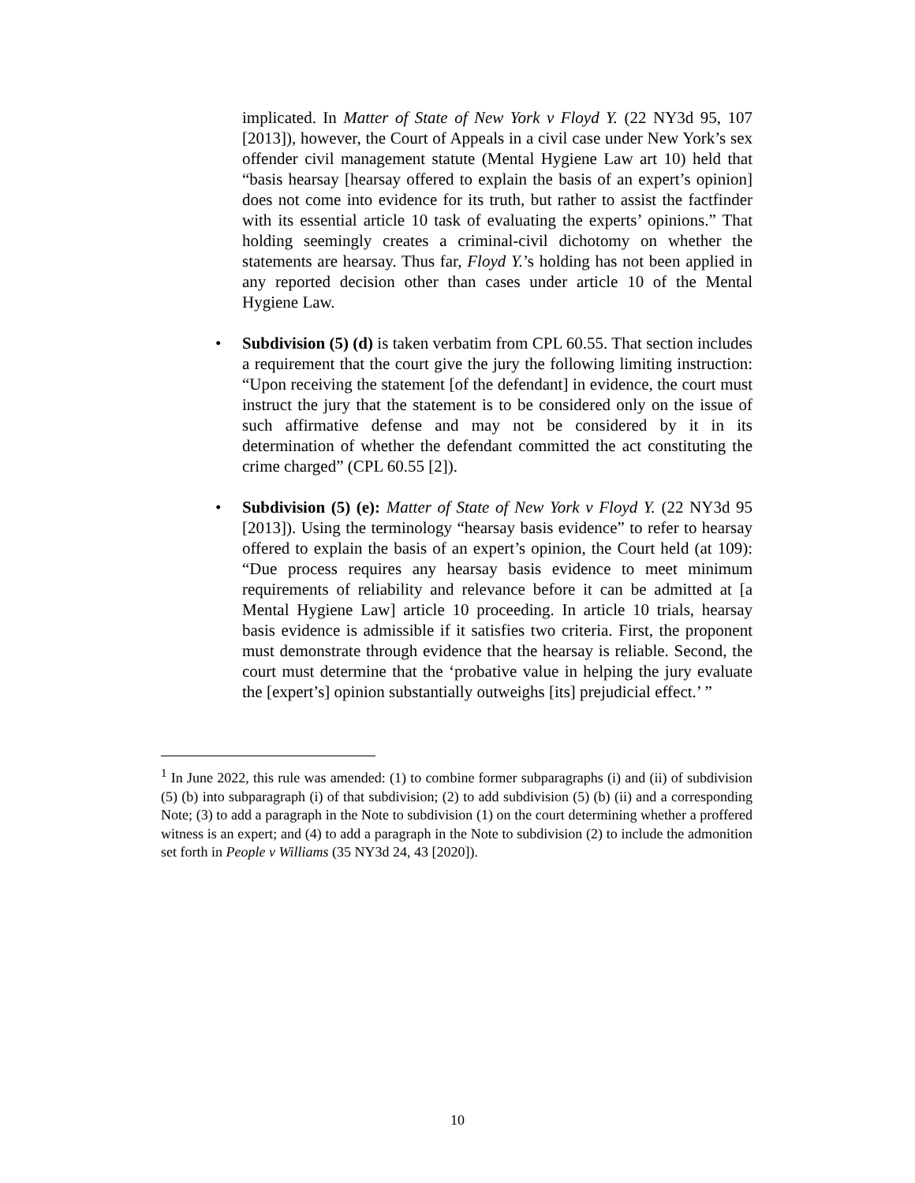implicated. In Matter of State of New York v Floyd Y. (22 NY3d 95, 107 [2013]), however, the Court of Appeals in a civil case under New York’s sex offender civil management statute (Mental Hygiene Law art 10) held that “basis hearsay [hearsay offered to explain the basis of an expert’s opinion] does not come into evidence for its truth, but rather to assist the factfinder with its essential article 10 task of evaluating the experts’ opinions.” That holding seemingly creates a criminal-civil dichotomy on whether the statements are hearsay. Thus far, Floyd Y.’s holding has not been applied in any reported decision other than cases under article 10 of the Mental Hygiene Law.
• Subdivision (5) (d) is taken verbatim from CPL 60.55. That section includes a requirement that the court give the jury the following limiting instruction: “Upon receiving the statement [of the defendant] in evidence, the court must instruct the jury that the statement is to be considered only on the issue of such affirmative defense and may not be considered by it in its determination of whether the defendant committed the act constituting the crime charged” (CPL 60.55 [2]).
• Subdivision (5) (e): Matter of State of New York v Floyd Y. (22 NY3d 95 [2013]). Using the terminology “hearsay basis evidence” to refer to hearsay offered to explain the basis of an expert’s opinion, the Court held (at 109): “Due process requires any hearsay basis evidence to meet minimum requirements of reliability and relevance before it can be admitted at [a Mental Hygiene Law] article 10 proceeding. In article 10 trials, hearsay basis evidence is admissible if it satisfies two criteria. First, the proponent must demonstrate through evidence that the hearsay is reliable. Second, the court must determine that the ‘probative value in helping the jury evaluate the [expert’s] opinion substantially outweighs [its] prejudicial effect.’ ”
<sup>1</sup> In June 2022, this rule was amended: (1) to combine former subparagraphs (i) and (ii) of subdivision (5) (b) into subparagraph (i) of that subdivision; (2) to add subdivision (5) (b) (ii) and a corresponding Note; (3) to add a paragraph in the Note to subdivision (1) on the court determining whether a proffered witness is an expert; and (4) to add a paragraph in the Note to subdivision (2) to include the admonition set forth in People v Williams (35 NY3d 24, 43 [2020]).
10